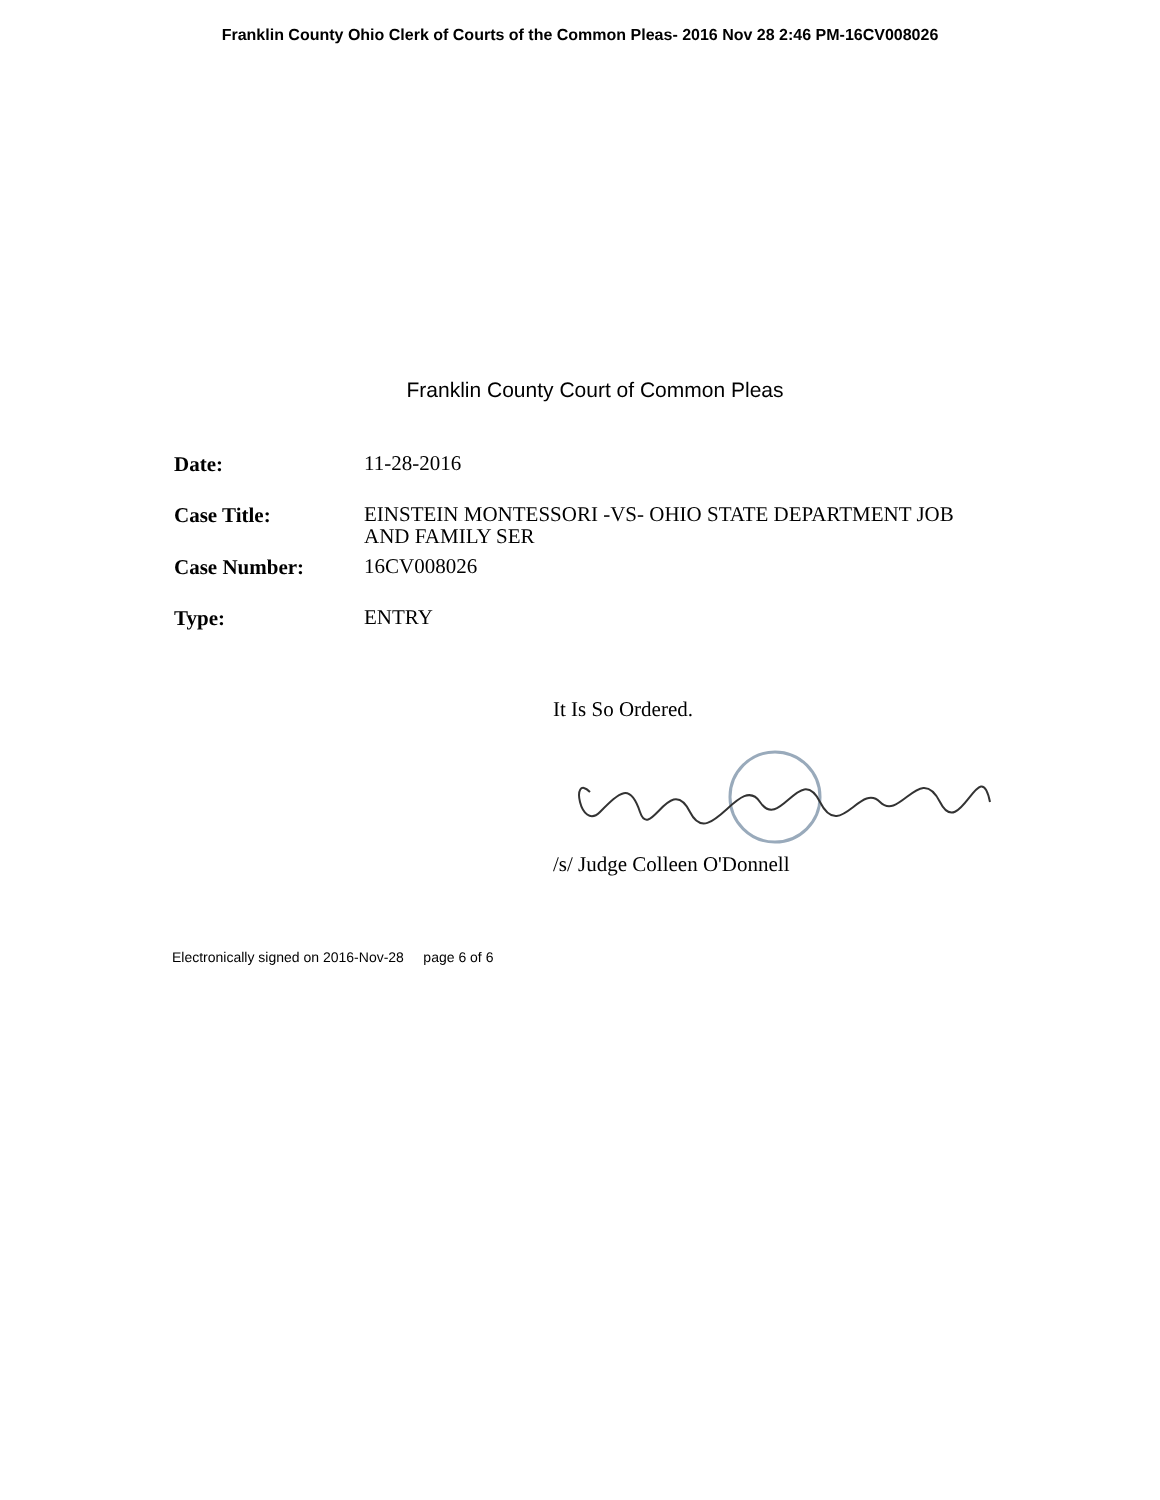Franklin County Ohio Clerk of Courts of the Common Pleas- 2016 Nov 28 2:46 PM-16CV008026
Franklin County Court of Common Pleas
| Date: | 11-28-2016 |
| Case Title: | EINSTEIN MONTESSORI -VS- OHIO STATE DEPARTMENT JOB AND FAMILY SER |
| Case Number: | 16CV008026 |
| Type: | ENTRY |
It Is So Ordered.
/s/ Judge Colleen O'Donnell
Electronically signed on 2016-Nov-28 page 6 of 6